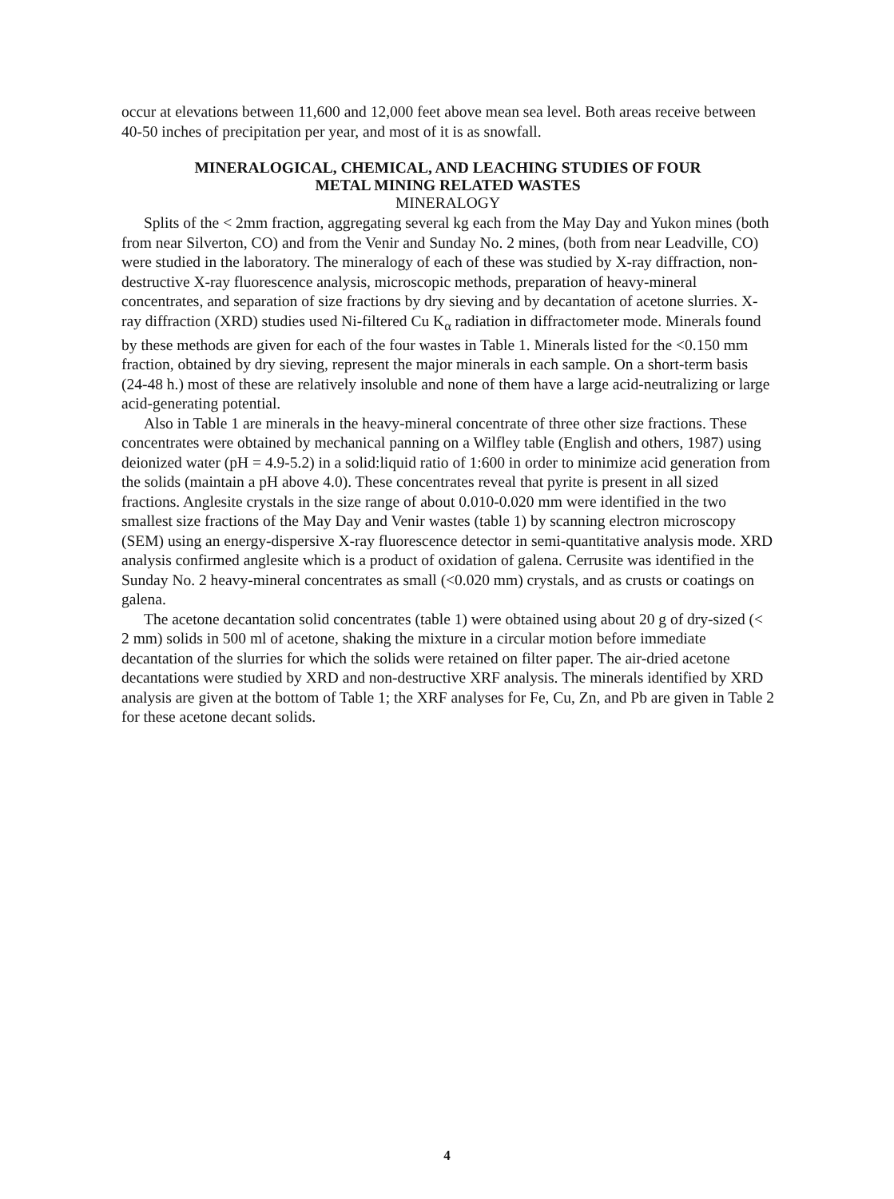occur at elevations between 11,600 and 12,000 feet above mean sea level. Both areas receive between 40-50 inches of precipitation per year, and most of it is as snowfall.
MINERALOGICAL, CHEMICAL, AND LEACHING STUDIES OF FOUR
METAL MINING RELATED WASTES
MINERALOGY
Splits of the < 2mm fraction, aggregating several kg each from the May Day and Yukon mines (both from near Silverton, CO) and from the Venir and Sunday No. 2 mines, (both from near Leadville, CO) were studied in the laboratory. The mineralogy of each of these was studied by X-ray diffraction, non-destructive X-ray fluorescence analysis, microscopic methods, preparation of heavy-mineral concentrates, and separation of size fractions by dry sieving and by decantation of acetone slurries. X-ray diffraction (XRD) studies used Ni-filtered Cu K<sub>α</sub> radiation in diffractometer mode. Minerals found by these methods are given for each of the four wastes in Table 1. Minerals listed for the <0.150 mm fraction, obtained by dry sieving, represent the major minerals in each sample. On a short-term basis (24-48 h.) most of these are relatively insoluble and none of them have a large acid-neutralizing or large acid-generating potential.
Also in Table 1 are minerals in the heavy-mineral concentrate of three other size fractions. These concentrates were obtained by mechanical panning on a Wilfley table (English and others, 1987) using deionized water (pH = 4.9-5.2) in a solid:liquid ratio of 1:600 in order to minimize acid generation from the solids (maintain a pH above 4.0). These concentrates reveal that pyrite is present in all sized fractions. Anglesite crystals in the size range of about 0.010-0.020 mm were identified in the two smallest size fractions of the May Day and Venir wastes (table 1) by scanning electron microscopy (SEM) using an energy-dispersive X-ray fluorescence detector in semi-quantitative analysis mode. XRD analysis confirmed anglesite which is a product of oxidation of galena. Cerrusite was identified in the Sunday No. 2 heavy-mineral concentrates as small (<0.020 mm) crystals, and as crusts or coatings on galena.
The acetone decantation solid concentrates (table 1) were obtained using about 20 g of dry-sized (< 2 mm) solids in 500 ml of acetone, shaking the mixture in a circular motion before immediate decantation of the slurries for which the solids were retained on filter paper. The air-dried acetone decantations were studied by XRD and non-destructive XRF analysis. The minerals identified by XRD analysis are given at the bottom of Table 1; the XRF analyses for Fe, Cu, Zn, and Pb are given in Table 2 for these acetone decant solids.
4